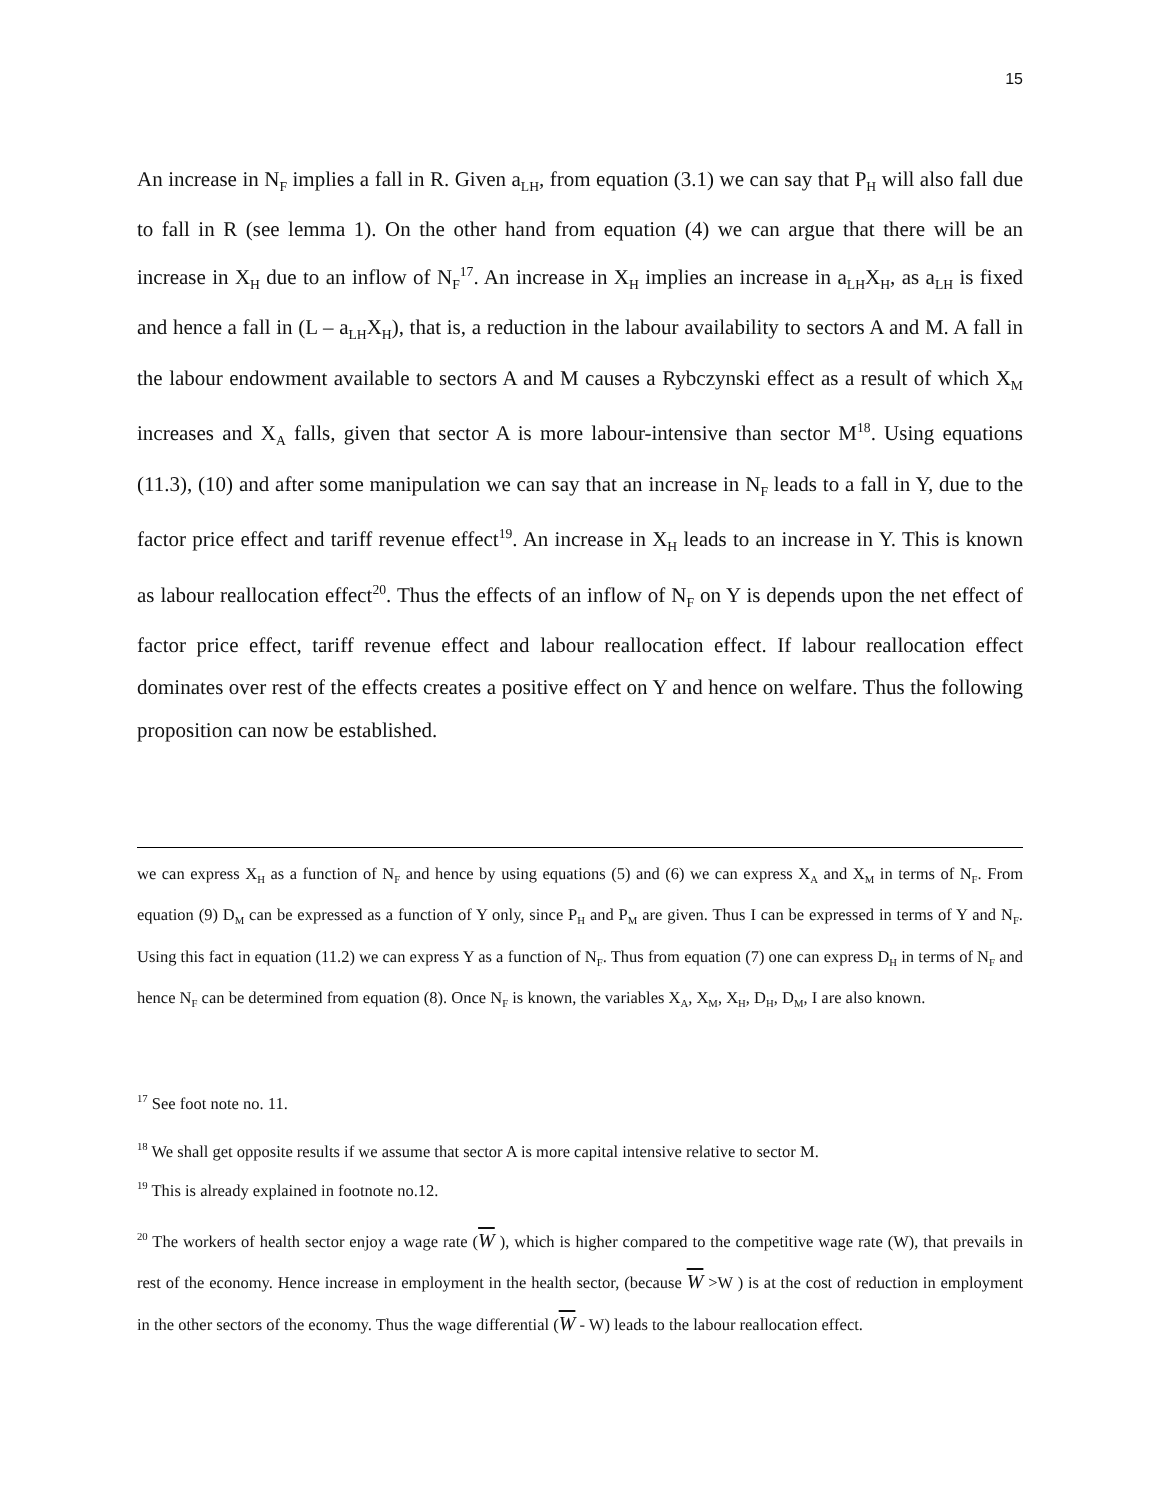15
An increase in N<sub>F</sub> implies a fall in R. Given a<sub>LH</sub>, from equation (3.1) we can say that P<sub>H</sub> will also fall due to fall in R (see lemma 1). On the other hand from equation (4) we can argue that there will be an increase in X<sub>H</sub> due to an inflow of N<sub>F</sub><sup>17</sup>. An increase in X<sub>H</sub> implies an increase in a<sub>LH</sub>X<sub>H</sub>, as a<sub>LH</sub> is fixed and hence a fall in (L – a<sub>LH</sub>X<sub>H</sub>), that is, a reduction in the labour availability to sectors A and M. A fall in the labour endowment available to sectors A and M causes a Rybczynski effect as a result of which X<sub>M</sub> increases and X<sub>A</sub> falls, given that sector A is more labour-intensive than sector M<sup>18</sup>. Using equations (11.3), (10) and after some manipulation we can say that an increase in N<sub>F</sub> leads to a fall in Y, due to the factor price effect and tariff revenue effect<sup>19</sup>. An increase in X<sub>H</sub> leads to an increase in Y. This is known as labour reallocation effect<sup>20</sup>. Thus the effects of an inflow of N<sub>F</sub> on Y is depends upon the net effect of factor price effect, tariff revenue effect and labour reallocation effect. If labour reallocation effect dominates over rest of the effects creates a positive effect on Y and hence on welfare. Thus the following proposition can now be established.
we can express X<sub>H</sub> as a function of N<sub>F</sub> and hence by using equations (5) and (6) we can express X<sub>A</sub> and X<sub>M</sub> in terms of N<sub>F</sub>. From equation (9) D<sub>M</sub> can be expressed as a function of Y only, since P<sub>H</sub> and P<sub>M</sub> are given. Thus I can be expressed in terms of Y and N<sub>F</sub>. Using this fact in equation (11.2) we can express Y as a function of N<sub>F</sub>. Thus from equation (7) one can express D<sub>H</sub> in terms of N<sub>F</sub> and hence N<sub>F</sub> can be determined from equation (8). Once N<sub>F</sub> is known, the variables X<sub>A</sub>, X<sub>M</sub>, X<sub>H</sub>, D<sub>H</sub>, D<sub>M</sub>, I are also known.
<sup>17</sup> See foot note no. 11.
<sup>18</sup> We shall get opposite results if we assume that sector A is more capital intensive relative to sector M.
<sup>19</sup> This is already explained in footnote no.12.
<sup>20</sup> The workers of health sector enjoy a wage rate (W ), which is higher compared to the competitive wage rate (W), that prevails in rest of the economy. Hence increase in employment in the health sector, (because W >W ) is at the cost of reduction in employment in the other sectors of the economy. Thus the wage differential (W - W) leads to the labour reallocation effect.